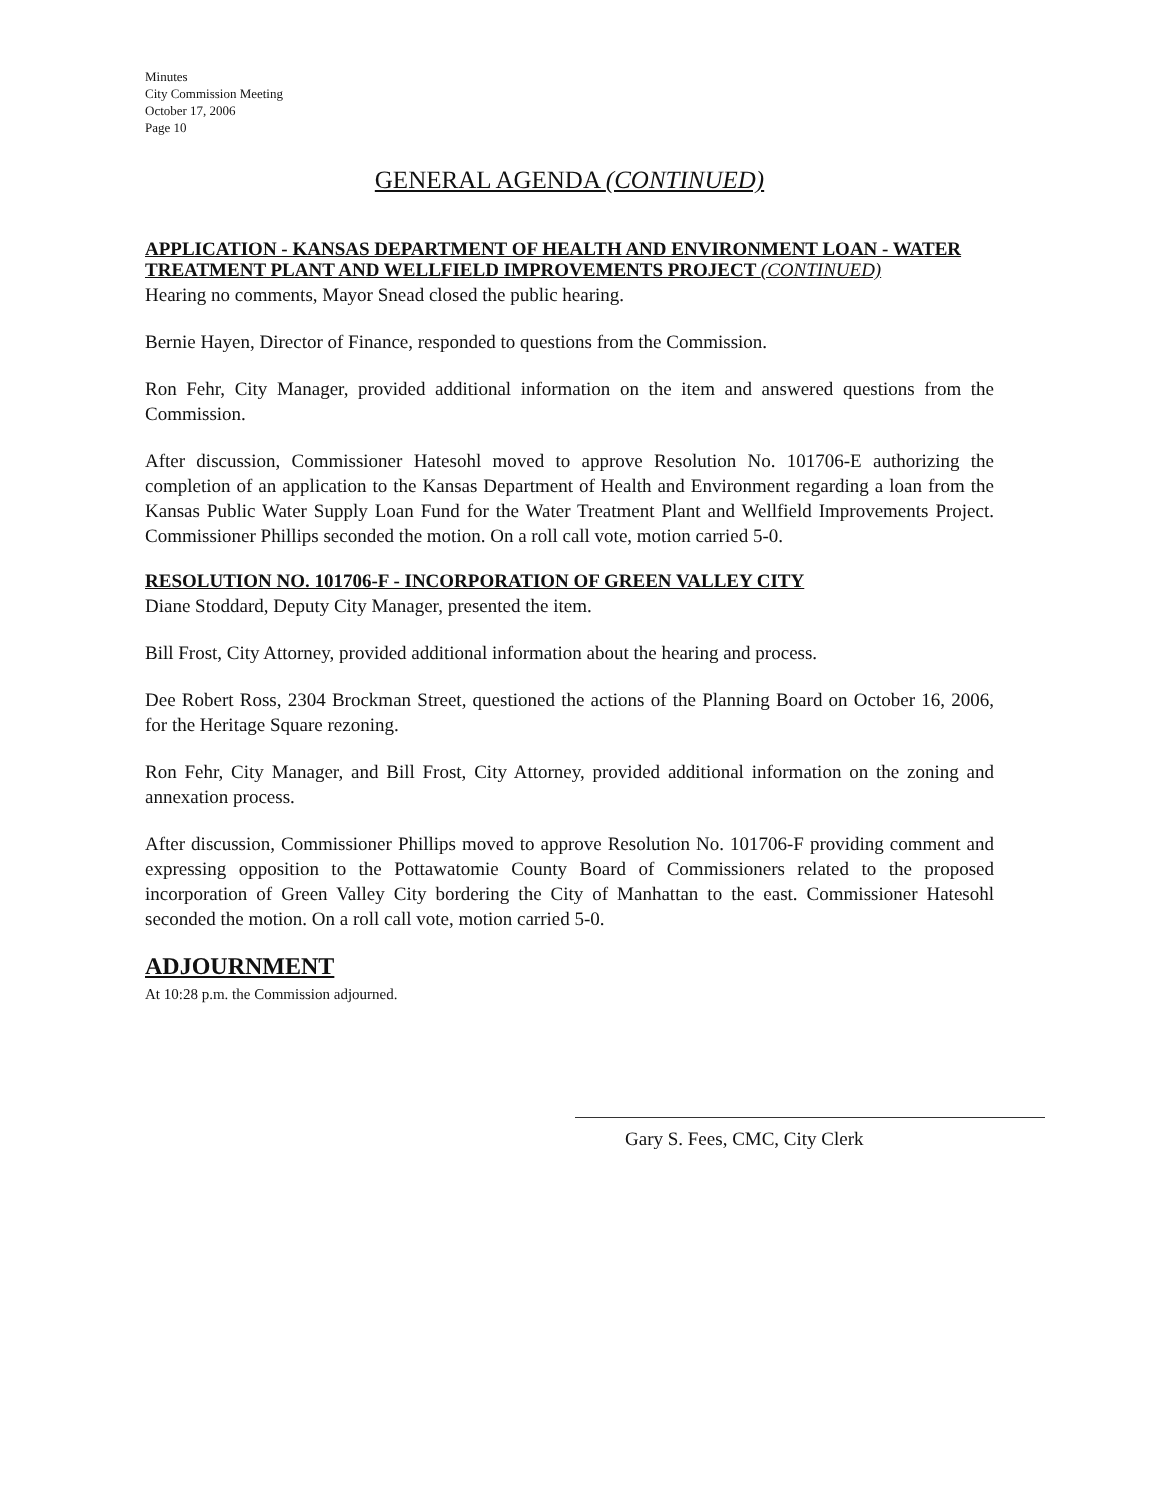Minutes
City Commission Meeting
October 17, 2006
Page 10
GENERAL AGENDA (CONTINUED)
APPLICATION - KANSAS DEPARTMENT OF HEALTH AND ENVIRONMENT LOAN - WATER TREATMENT PLANT AND WELLFIELD IMPROVEMENTS PROJECT (CONTINUED)
Hearing no comments, Mayor Snead closed the public hearing.
Bernie Hayen, Director of Finance, responded to questions from the Commission.
Ron Fehr, City Manager, provided additional information on the item and answered questions from the Commission.
After discussion, Commissioner Hatesohl moved to approve Resolution No. 101706-E authorizing the completion of an application to the Kansas Department of Health and Environment regarding a loan from the Kansas Public Water Supply Loan Fund for the Water Treatment Plant and Wellfield Improvements Project. Commissioner Phillips seconded the motion. On a roll call vote, motion carried 5-0.
RESOLUTION NO. 101706-F - INCORPORATION OF GREEN VALLEY CITY
Diane Stoddard, Deputy City Manager, presented the item.
Bill Frost, City Attorney, provided additional information about the hearing and process.
Dee Robert Ross, 2304 Brockman Street, questioned the actions of the Planning Board on October 16, 2006, for the Heritage Square rezoning.
Ron Fehr, City Manager, and Bill Frost, City Attorney, provided additional information on the zoning and annexation process.
After discussion, Commissioner Phillips moved to approve Resolution No. 101706-F providing comment and expressing opposition to the Pottawatomie County Board of Commissioners related to the proposed incorporation of Green Valley City bordering the City of Manhattan to the east. Commissioner Hatesohl seconded the motion. On a roll call vote, motion carried 5-0.
ADJOURNMENT
At 10:28 p.m. the Commission adjourned.
Gary S. Fees, CMC, City Clerk